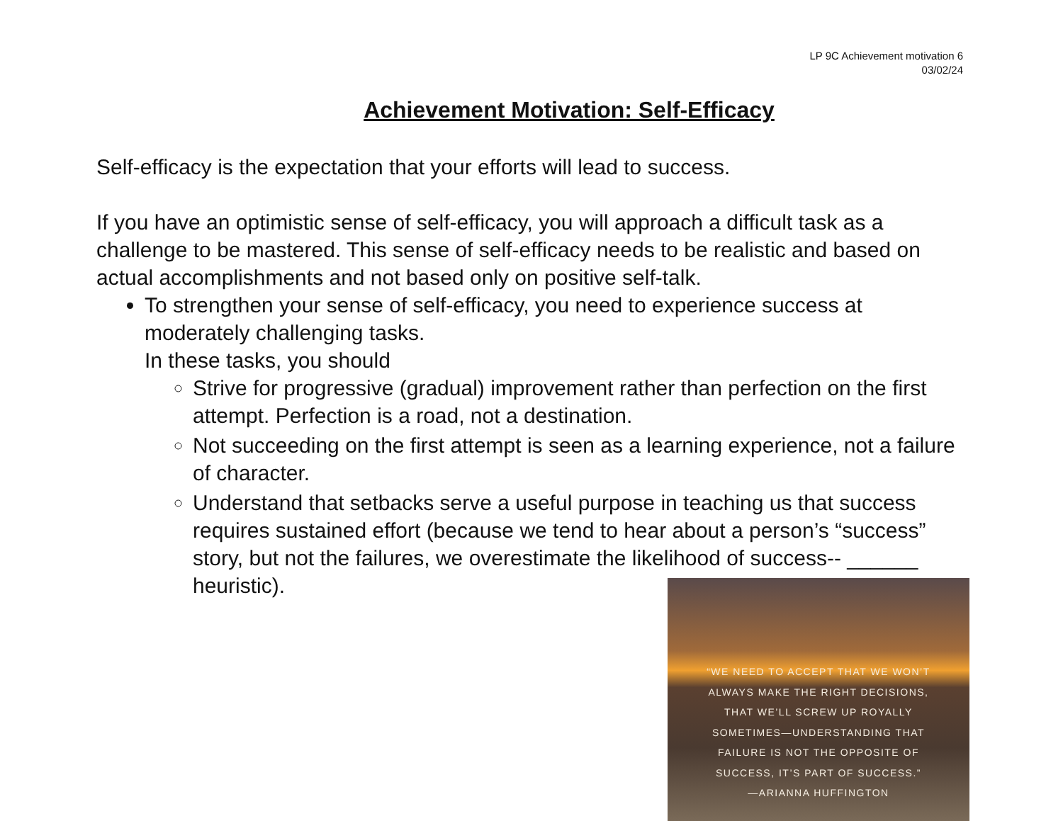LP 9C Achievement motivation 6
03/02/24
Achievement Motivation: Self-Efficacy
Self-efficacy is the expectation that your efforts will lead to success.
If you have an optimistic sense of self-efficacy, you will approach a difficult task as a challenge to be mastered. This sense of self-efficacy needs to be realistic and based on actual accomplishments and not based only on positive self-talk.
To strengthen your sense of self-efficacy, you need to experience success at moderately challenging tasks.
In these tasks, you should
Strive for progressive (gradual) improvement rather than perfection on the first attempt. Perfection is a road, not a destination.
Not succeeding on the first attempt is seen as a learning experience, not a failure of character.
Understand that setbacks serve a useful purpose in teaching us that success requires sustained effort (because we tend to hear about a person’s “success” story, but not the failures, we overestimate the likelihood of success-- ______ heuristic).
“WE NEED TO ACCEPT THAT WE WON’T
ALWAYS MAKE THE RIGHT DECISIONS,
THAT WE’LL SCREW UP ROYALLY
SOMETIMES—UNDERSTANDING THAT
FAILURE IS NOT THE OPPOSITE OF
SUCCESS, IT’S PART OF SUCCESS.”
—ARIANNA HUFFINGTON